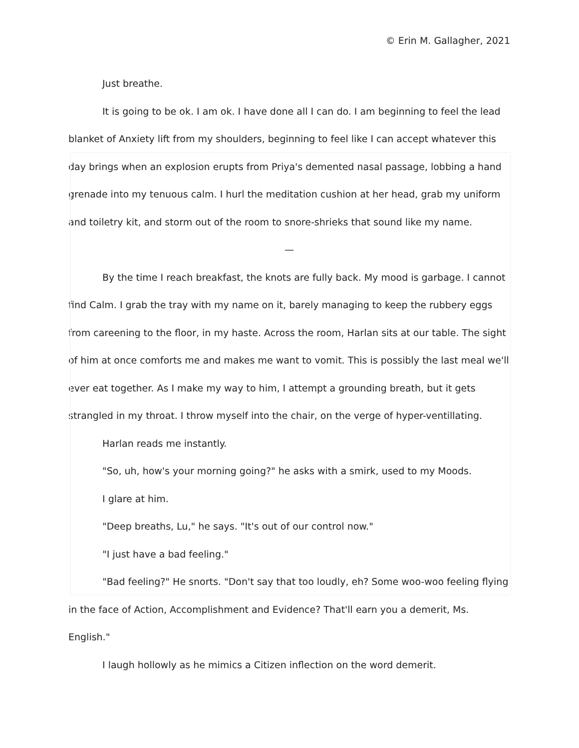© Erin M. Gallagher, 2021
Just breathe.
It is going to be ok. I am ok. I have done all I can do. I am beginning to feel the lead blanket of Anxiety lift from my shoulders, beginning to feel like I can accept whatever this day brings when an explosion erupts from Priya's demented nasal passage, lobbing a hand grenade into my tenuous calm. I hurl the meditation cushion at her head, grab my uniform and toiletry kit, and storm out of the room to snore-shrieks that sound like my name.
—
By the time I reach breakfast, the knots are fully back. My mood is garbage. I cannot find Calm. I grab the tray with my name on it, barely managing to keep the rubbery eggs from careening to the floor, in my haste. Across the room, Harlan sits at our table. The sight of him at once comforts me and makes me want to vomit. This is possibly the last meal we'll ever eat together. As I make my way to him, I attempt a grounding breath, but it gets strangled in my throat. I throw myself into the chair, on the verge of hyper-ventillating.
Harlan reads me instantly.
"So, uh, how's your morning going?" he asks with a smirk, used to my Moods.
I glare at him.
"Deep breaths, Lu," he says. "It's out of our control now."
"I just have a bad feeling."
"Bad feeling?" He snorts. "Don't say that too loudly, eh? Some woo-woo feeling flying in the face of Action, Accomplishment and Evidence? That'll earn you a demerit, Ms. English."
I laugh hollowly as he mimics a Citizen inflection on the word demerit.